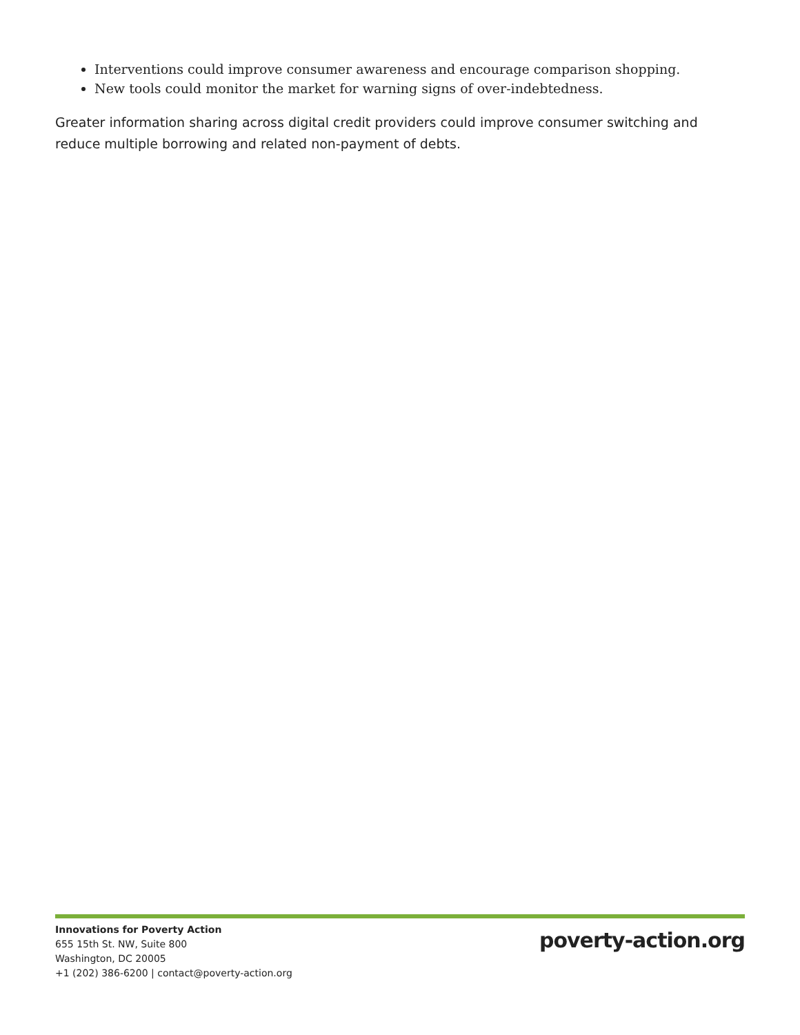Interventions could improve consumer awareness and encourage comparison shopping.
New tools could monitor the market for warning signs of over-indebtedness.
Greater information sharing across digital credit providers could improve consumer switching and reduce multiple borrowing and related non-payment of debts.
Innovations for Poverty Action
655 15th St. NW, Suite 800
Washington, DC 20005
+1 (202) 386-6200 | contact@poverty-action.org
poverty-action.org